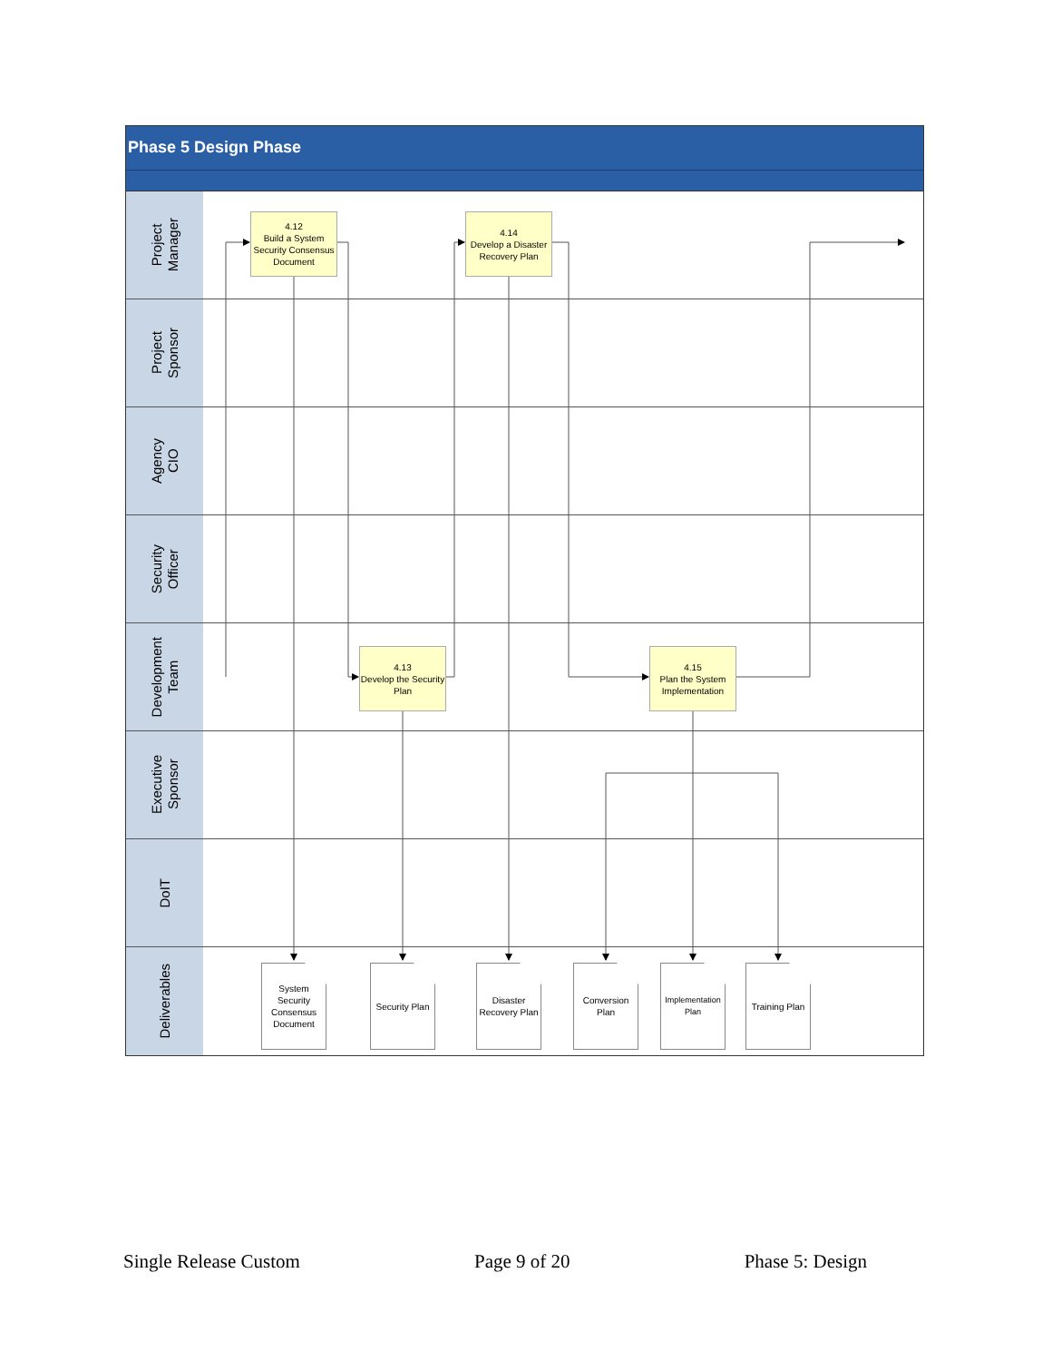Phase 5 Design Phase
Project
Manager
4.12
Build a System Security Consensus Document
4.14
Develop a Disaster Recovery Plan
Project
Sponsor
Agency
CIO
Security
Officer
Development
Team
4.13
Develop the Security Plan
4.15
Plan the System Implementation
Executive
Sponsor
DoIT
Deliverables
System Security Consensus Document
Security Plan
Disaster Recovery Plan
Conversion Plan
Implementation Plan
Training Plan
Single Release Custom Page 9 of 20 Phase 5: Design